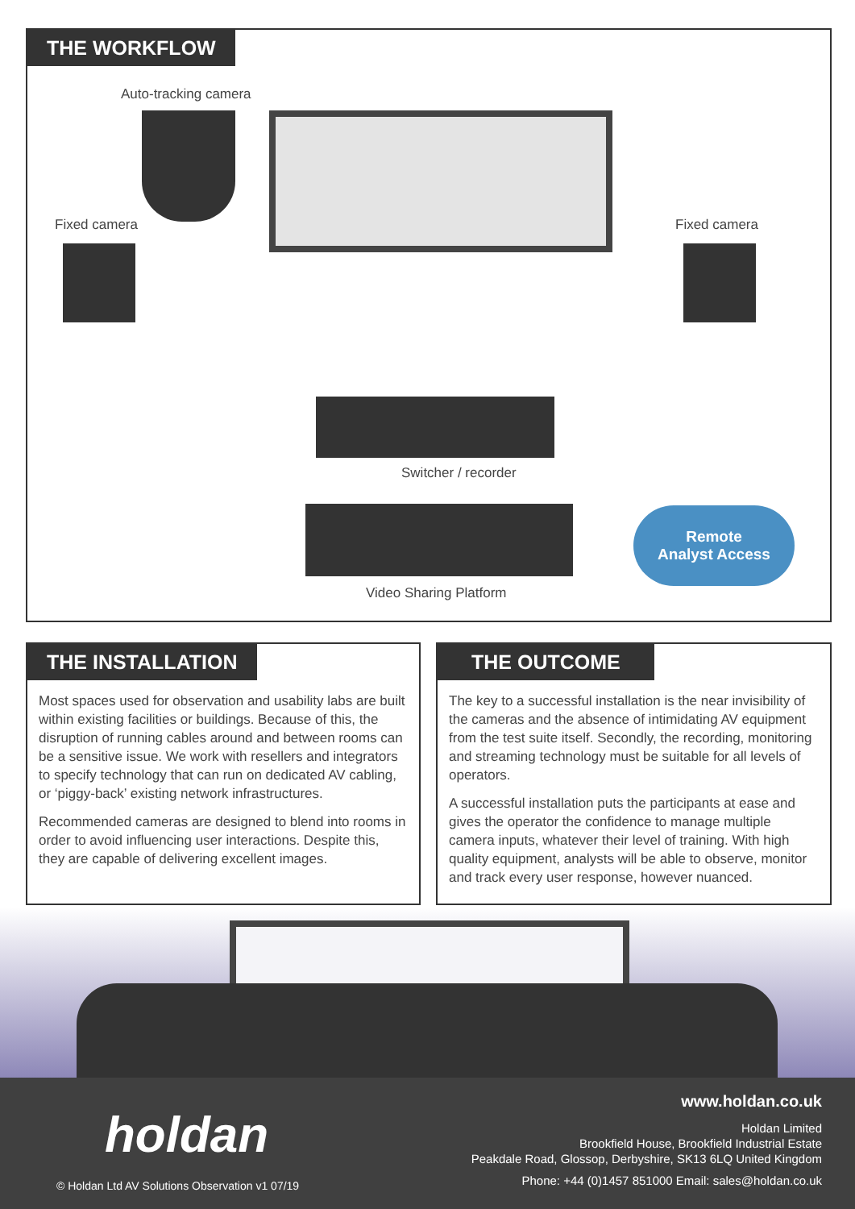THE WORKFLOW
Auto-tracking camera
Fixed camera Fixed camera
Switcher / recorder
Video Sharing Platform
Remote
Analyst Access
THE INSTALLATION
Most spaces used for observation and usability labs are built within existing facilities or buildings. Because of this, the disruption of running cables around and between rooms can be a sensitive issue. We work with resellers and integrators to specify technology that can run on dedicated AV cabling, or ‘piggy-back’ existing network infrastructures.
Recommended cameras are designed to blend into rooms in order to avoid influencing user interactions. Despite this, they are capable of delivering excellent images.
THE OUTCOME
The key to a successful installation is the near invisibility of the cameras and the absence of intimidating AV equipment from the test suite itself. Secondly, the recording, monitoring and streaming technology must be suitable for all levels of operators.
A successful installation puts the participants at ease and gives the operator the confidence to manage multiple camera inputs, whatever their level of training. With high quality equipment, analysts will be able to observe, monitor and track every user response, however nuanced.
holdan
© Holdan Ltd AV Solutions Observation v1 07/19
www.holdan.co.uk
Holdan Limited
Brookfield House, Brookfield Industrial Estate
Peakdale Road, Glossop, Derbyshire, SK13 6LQ United Kingdom
Phone: +44 (0)1457 851000 Email: sales@holdan.co.uk